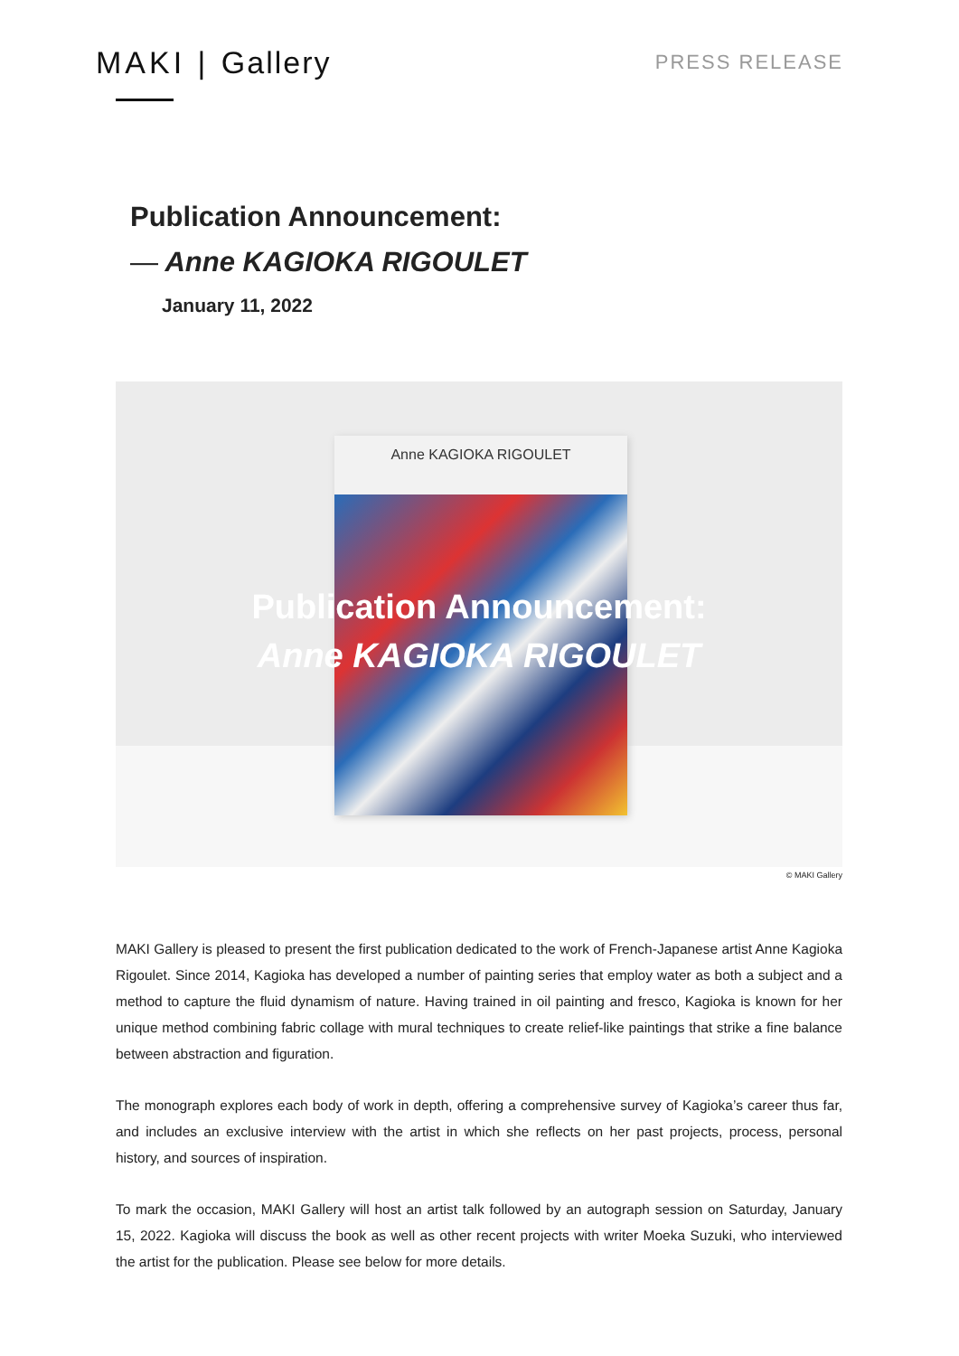MAKI | Gallery
PRESS RELEASE
Publication Announcement:
— Anne KAGIOKA RIGOULET
January 11, 2022
Anne KAGIOKA RIGOULET
Publication Announcement:
Anne KAGIOKA RIGOULET
© MAKI Gallery
MAKI Gallery is pleased to present the first publication dedicated to the work of French-Japanese artist Anne Kagioka Rigoulet. Since 2014, Kagioka has developed a number of painting series that employ water as both a subject and a method to capture the fluid dynamism of nature. Having trained in oil painting and fresco, Kagioka is known for her unique method combining fabric collage with mural techniques to create relief-like paintings that strike a fine balance between abstraction and figuration.
The monograph explores each body of work in depth, offering a comprehensive survey of Kagioka’s career thus far, and includes an exclusive interview with the artist in which she reflects on her past projects, process, personal history, and sources of inspiration.
To mark the occasion, MAKI Gallery will host an artist talk followed by an autograph session on Saturday, January 15, 2022. Kagioka will discuss the book as well as other recent projects with writer Moeka Suzuki, who interviewed the artist for the publication. Please see below for more details.